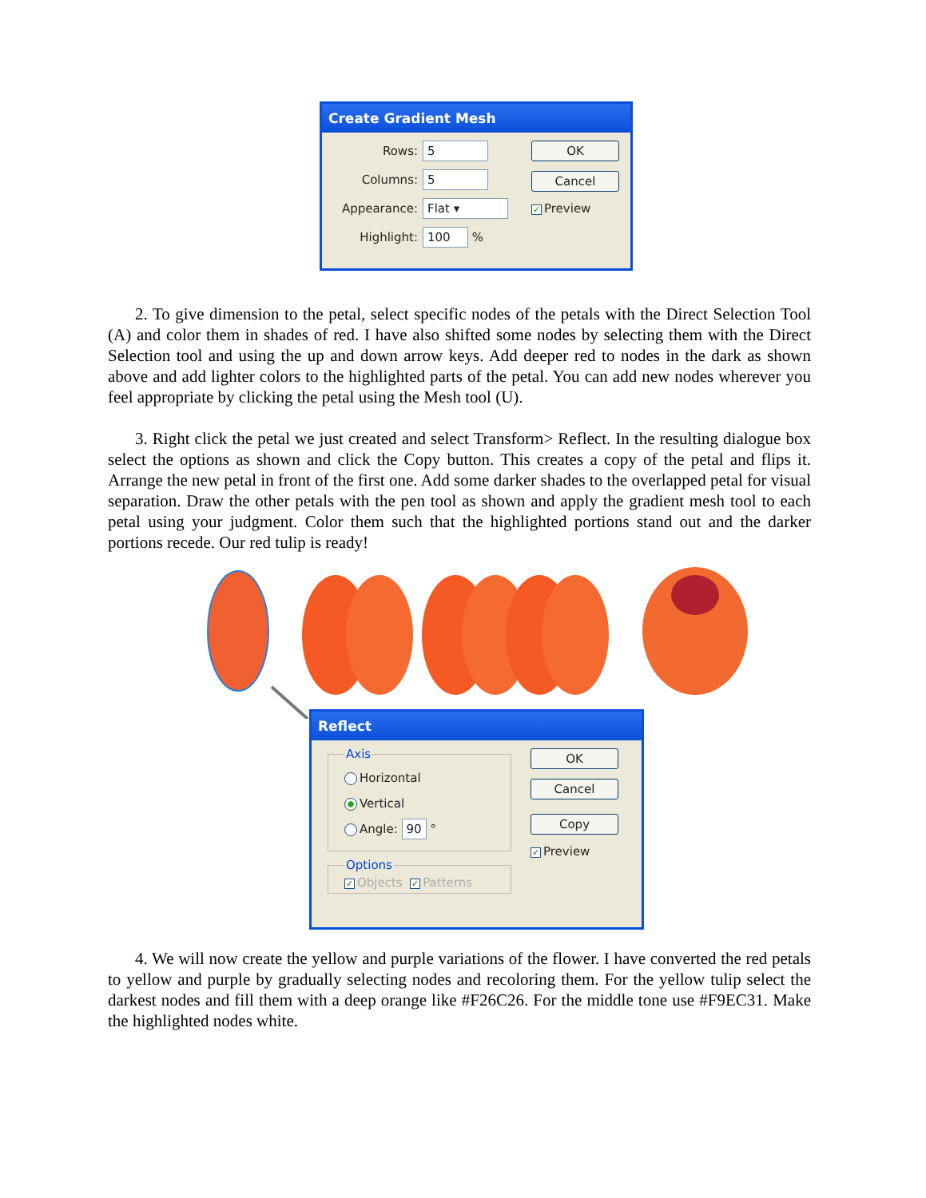Create Gradient Mesh
Rows: 5
Columns: 5
Appearance: Flat ▾
Highlight: 100 %
OK
Cancel
✓ Preview
2. To give dimension to the petal, select specific nodes of the petals with the Direct Selection Tool (A) and color them in shades of red. I have also shifted some nodes by selecting them with the Direct Selection tool and using the up and down arrow keys. Add deeper red to nodes in the dark as shown above and add lighter colors to the highlighted parts of the petal. You can add new nodes wherever you feel appropriate by clicking the petal using the Mesh tool (U).
3. Right click the petal we just created and select Transform> Reflect. In the resulting dialogue box select the options as shown and click the Copy button. This creates a copy of the petal and flips it. Arrange the new petal in front of the first one. Add some darker shades to the overlapped petal for visual separation. Draw the other petals with the pen tool as shown and apply the gradient mesh tool to each petal using your judgment. Color them such that the highlighted portions stand out and the darker portions recede. Our red tulip is ready!
Reflect
Axis
Horizontal
Vertical
Angle: 90 °
Options ✓ Objects ✓ Patterns
OK
Cancel
Copy
✓ Preview
4. We will now create the yellow and purple variations of the flower. I have converted the red petals to yellow and purple by gradually selecting nodes and recoloring them. For the yellow tulip select the darkest nodes and fill them with a deep orange like #F26C26. For the middle tone use #F9EC31. Make the highlighted nodes white.